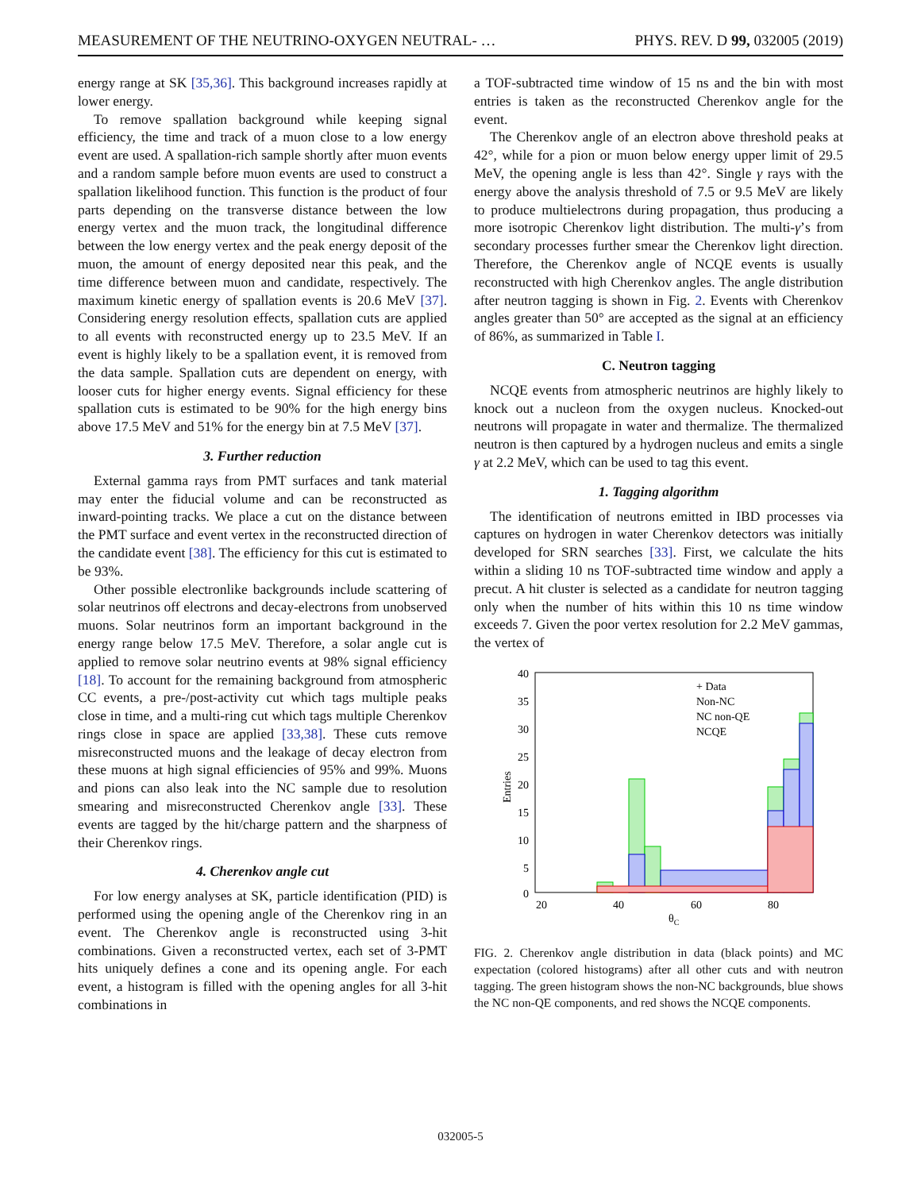MEASUREMENT OF THE NEUTRINO-OXYGEN NEUTRAL- … PHYS. REV. D 99, 032005 (2019)
energy range at SK [35,36]. This background increases rapidly at lower energy.
To remove spallation background while keeping signal efficiency, the time and track of a muon close to a low energy event are used. A spallation-rich sample shortly after muon events and a random sample before muon events are used to construct a spallation likelihood function. This function is the product of four parts depending on the transverse distance between the low energy vertex and the muon track, the longitudinal difference between the low energy vertex and the peak energy deposit of the muon, the amount of energy deposited near this peak, and the time difference between muon and candidate, respectively. The maximum kinetic energy of spallation events is 20.6 MeV [37]. Considering energy resolution effects, spallation cuts are applied to all events with reconstructed energy up to 23.5 MeV. If an event is highly likely to be a spallation event, it is removed from the data sample. Spallation cuts are dependent on energy, with looser cuts for higher energy events. Signal efficiency for these spallation cuts is estimated to be 90% for the high energy bins above 17.5 MeV and 51% for the energy bin at 7.5 MeV [37].
3. Further reduction
External gamma rays from PMT surfaces and tank material may enter the fiducial volume and can be reconstructed as inward-pointing tracks. We place a cut on the distance between the PMT surface and event vertex in the reconstructed direction of the candidate event [38]. The efficiency for this cut is estimated to be 93%.
Other possible electronlike backgrounds include scattering of solar neutrinos off electrons and decay-electrons from unobserved muons. Solar neutrinos form an important background in the energy range below 17.5 MeV. Therefore, a solar angle cut is applied to remove solar neutrino events at 98% signal efficiency [18]. To account for the remaining background from atmospheric CC events, a pre-/post-activity cut which tags multiple peaks close in time, and a multi-ring cut which tags multiple Cherenkov rings close in space are applied [33,38]. These cuts remove misreconstructed muons and the leakage of decay electron from these muons at high signal efficiencies of 95% and 99%. Muons and pions can also leak into the NC sample due to resolution smearing and misreconstructed Cherenkov angle [33]. These events are tagged by the hit/charge pattern and the sharpness of their Cherenkov rings.
4. Cherenkov angle cut
For low energy analyses at SK, particle identification (PID) is performed using the opening angle of the Cherenkov ring in an event. The Cherenkov angle is reconstructed using 3-hit combinations. Given a reconstructed vertex, each set of 3-PMT hits uniquely defines a cone and its opening angle. For each event, a histogram is filled with the opening angles for all 3-hit combinations in
a TOF-subtracted time window of 15 ns and the bin with most entries is taken as the reconstructed Cherenkov angle for the event.
The Cherenkov angle of an electron above threshold peaks at 42°, while for a pion or muon below energy upper limit of 29.5 MeV, the opening angle is less than 42°. Single γ rays with the energy above the analysis threshold of 7.5 or 9.5 MeV are likely to produce multielectrons during propagation, thus producing a more isotropic Cherenkov light distribution. The multi-γ’s from secondary processes further smear the Cherenkov light direction. Therefore, the Cherenkov angle of NCQE events is usually reconstructed with high Cherenkov angles. The angle distribution after neutron tagging is shown in Fig. 2. Events with Cherenkov angles greater than 50° are accepted as the signal at an efficiency of 86%, as summarized in Table I.
C. Neutron tagging
NCQE events from atmospheric neutrinos are highly likely to knock out a nucleon from the oxygen nucleus. Knocked-out neutrons will propagate in water and thermalize. The thermalized neutron is then captured by a hydrogen nucleus and emits a single γ at 2.2 MeV, which can be used to tag this event.
1. Tagging algorithm
The identification of neutrons emitted in IBD processes via captures on hydrogen in water Cherenkov detectors was initially developed for SRN searches [33]. First, we calculate the hits within a sliding 10 ns TOF-subtracted time window and apply a precut. A hit cluster is selected as a candidate for neutron tagging only when the number of hits within this 10 ns time window exceeds 7. Given the poor vertex resolution for 2.2 MeV gammas, the vertex of
40
35
30
25
20
15
10
5
0
20
40
60
80
θC
Entries
+ Data
Non-NC
NC non-QE
NCQE
FIG. 2. Cherenkov angle distribution in data (black points) and MC expectation (colored histograms) after all other cuts and with neutron tagging. The green histogram shows the non-NC backgrounds, blue shows the NC non-QE components, and red shows the NCQE components.
032005-5